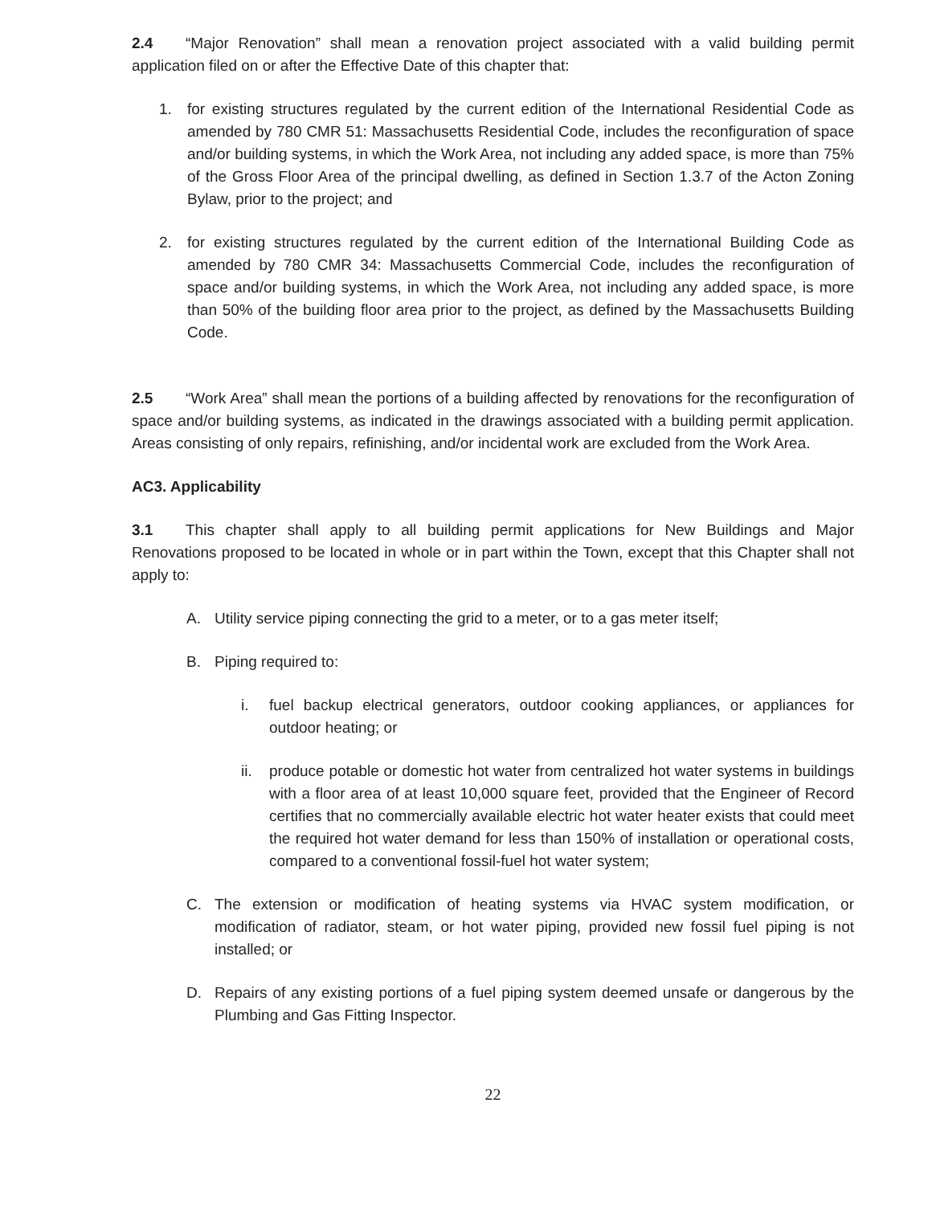2.4 “Major Renovation” shall mean a renovation project associated with a valid building permit application filed on or after the Effective Date of this chapter that:
1. for existing structures regulated by the current edition of the International Residential Code as amended by 780 CMR 51: Massachusetts Residential Code, includes the reconfiguration of space and/or building systems, in which the Work Area, not including any added space, is more than 75% of the Gross Floor Area of the principal dwelling, as defined in Section 1.3.7 of the Acton Zoning Bylaw, prior to the project; and
2. for existing structures regulated by the current edition of the International Building Code as amended by 780 CMR 34: Massachusetts Commercial Code, includes the reconfiguration of space and/or building systems, in which the Work Area, not including any added space, is more than 50% of the building floor area prior to the project, as defined by the Massachusetts Building Code.
2.5 “Work Area” shall mean the portions of a building affected by renovations for the reconfiguration of space and/or building systems, as indicated in the drawings associated with a building permit application. Areas consisting of only repairs, refinishing, and/or incidental work are excluded from the Work Area.
AC3. Applicability
3.1 This chapter shall apply to all building permit applications for New Buildings and Major Renovations proposed to be located in whole or in part within the Town, except that this Chapter shall not apply to:
A. Utility service piping connecting the grid to a meter, or to a gas meter itself;
B. Piping required to:
i. fuel backup electrical generators, outdoor cooking appliances, or appliances for outdoor heating; or
ii. produce potable or domestic hot water from centralized hot water systems in buildings with a floor area of at least 10,000 square feet, provided that the Engineer of Record certifies that no commercially available electric hot water heater exists that could meet the required hot water demand for less than 150% of installation or operational costs, compared to a conventional fossil-fuel hot water system;
C. The extension or modification of heating systems via HVAC system modification, or modification of radiator, steam, or hot water piping, provided new fossil fuel piping is not installed; or
D. Repairs of any existing portions of a fuel piping system deemed unsafe or dangerous by the Plumbing and Gas Fitting Inspector.
22